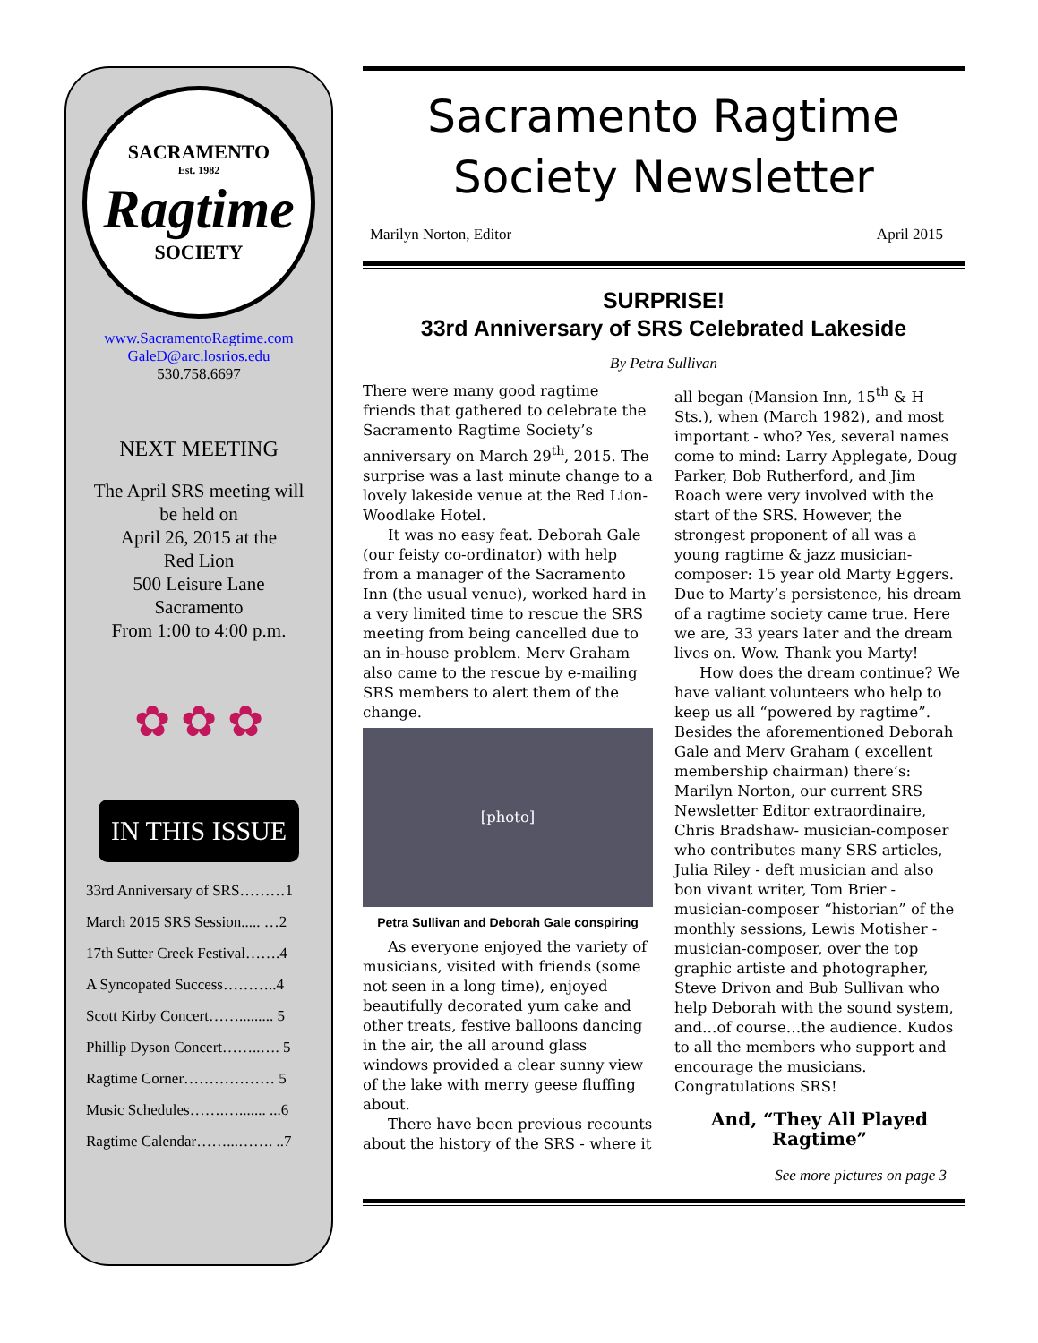SACRAMENTO
Est. 1982
Ragtime
SOCIETY
www.SacramentoRagtime.com
GaleD@arc.losrios.edu
530.758.6697
NEXT MEETING
The April SRS meeting will
be held on
April 26, 2015 at the
Red Lion
500 Leisure Lane
Sacramento
From 1:00 to 4:00 p.m.
✿ ✿ ✿
IN THIS ISSUE
33rd Anniversary of SRS………1
March 2015 SRS Session..... …2
17th Sutter Creek Festival…….4
A Syncopated Success………..4
Scott Kirby Concert……......... 5
Phillip Dyson Concert……..…. 5
Ragtime Corner……………… 5
Music Schedules…….…....... ...6
Ragtime Calendar……...……. ..7
Sacramento Ragtime
Society Newsletter
Marilyn Norton, Editor April 2015
SURPRISE!
33rd Anniversary of SRS Celebrated Lakeside
By Petra Sullivan
There were many good ragtime friends that gathered to celebrate the Sacramento Ragtime Society’s anniversary on March 29<sup>th</sup>, 2015. The surprise was a last minute change to a lovely lakeside venue at the Red Lion-Woodlake Hotel.
It was no easy feat. Deborah Gale (our feisty co-ordinator) with help from a manager of the Sacramento Inn (the usual venue), worked hard in a very limited time to rescue the SRS meeting from being cancelled due to an in-house problem. Merv Graham also came to the rescue by e-mailing SRS members to alert them of the change.
[photo]
Petra Sullivan and Deborah Gale conspiring
As everyone enjoyed the variety of musicians, visited with friends (some not seen in a long time), enjoyed beautifully decorated yum cake and other treats, festive balloons dancing in the air, the all around glass windows provided a clear sunny view of the lake with merry geese fluffing about.
There have been previous recounts about the history of the SRS - where it all began (Mansion Inn, 15<sup>th</sup> & H Sts.), when (March 1982), and most important - who? Yes, several names come to mind: Larry Applegate, Doug Parker, Bob Rutherford, and Jim Roach were very involved with the start of the SRS. However, the strongest proponent of all was a young ragtime & jazz musician-composer: 15 year old Marty Eggers. Due to Marty’s persistence, his dream of a ragtime society came true. Here we are, 33 years later and the dream lives on. Wow. Thank you Marty!
How does the dream continue? We have valiant volunteers who help to keep us all “powered by ragtime”. Besides the aforementioned Deborah Gale and Merv Graham ( excellent membership chairman) there’s: Marilyn Norton, our current SRS Newsletter Editor extraordinaire, Chris Bradshaw- musician-composer who contributes many SRS articles, Julia Riley - deft musician and also bon vivant writer, Tom Brier - musician-composer “historian” of the monthly sessions, Lewis Motisher - musician-composer, over the top graphic artiste and photographer, Steve Drivon and Bub Sullivan who help Deborah with the sound system, and…of course…the audience. Kudos to all the members who support and encourage the musicians. Congratulations SRS!
And, “They All Played Ragtime”
See more pictures on page 3